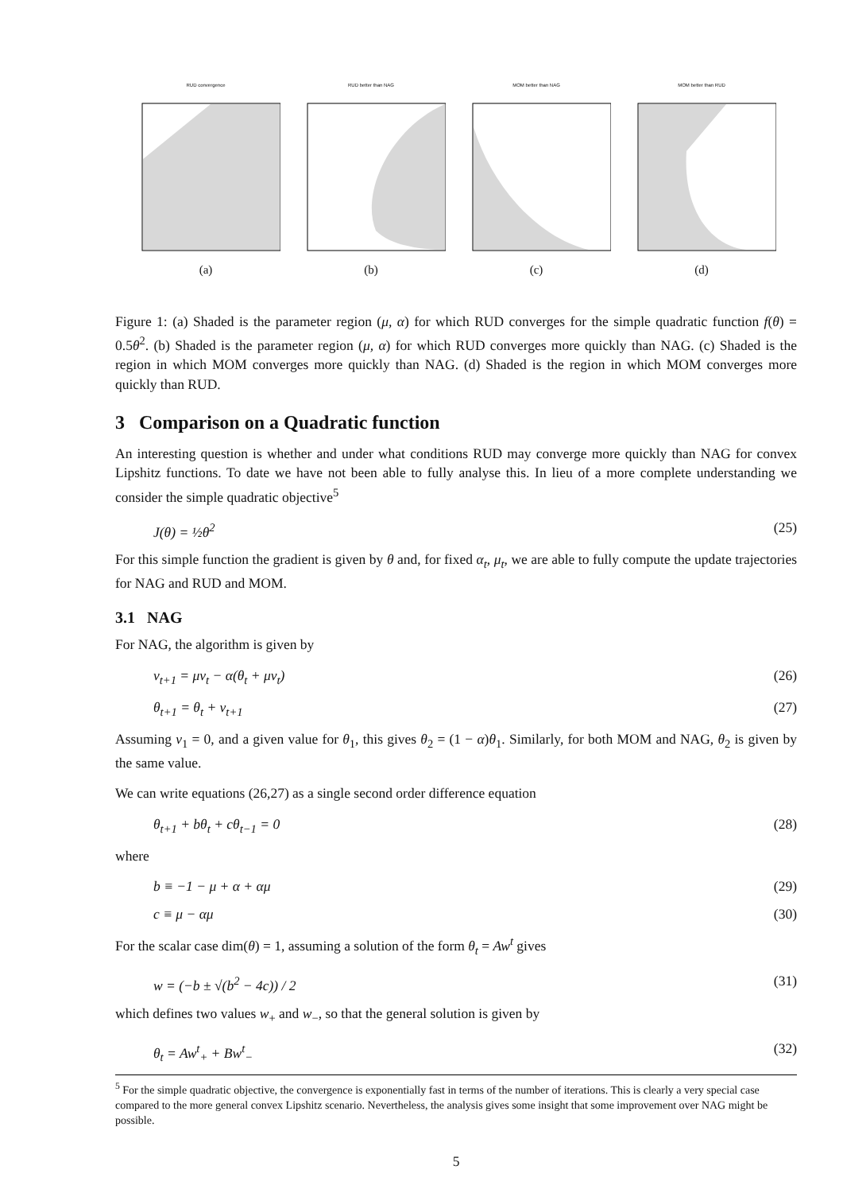RUD convergence
(a)
RUD better than NAG
(b)
MOM better than NAG
(c)
MOM better than RUD
(d)
Figure 1: (a) Shaded is the parameter region (μ, α) for which RUD converges for the simple quadratic function f(θ) = 0.5θ<sup>2</sup>. (b) Shaded is the parameter region (μ, α) for which RUD converges more quickly than NAG. (c) Shaded is the region in which MOM converges more quickly than NAG. (d) Shaded is the region in which MOM converges more quickly than RUD.
3 Comparison on a Quadratic function
An interesting question is whether and under what conditions RUD may converge more quickly than NAG for convex Lipshitz functions. To date we have not been able to fully analyse this. In lieu of a more complete understanding we consider the simple quadratic objective<sup>5</sup>
J(θ) = ½θ<sup>2</sup> (25)
For this simple function the gradient is given by θ and, for fixed α<sub>t</sub>, μ<sub>t</sub>, we are able to fully compute the update trajectories for NAG and RUD and MOM.
3.1 NAG
For NAG, the algorithm is given by
v<sub>t+1</sub> = μv<sub>t</sub> − α(θ<sub>t</sub> + μv<sub>t</sub>) (26)
θ<sub>t+1</sub> = θ<sub>t</sub> + v<sub>t+1</sub> (27)
Assuming v<sub>1</sub> = 0, and a given value for θ<sub>1</sub>, this gives θ<sub>2</sub> = (1 − α)θ<sub>1</sub>. Similarly, for both MOM and NAG, θ<sub>2</sub> is given by the same value.
We can write equations (26,27) as a single second order difference equation
θ<sub>t+1</sub> + bθ<sub>t</sub> + cθ<sub>t−1</sub> = 0 (28)
where
b ≡ −1 − μ + α + αμ (29)
c ≡ μ − αμ (30)
For the scalar case dim(θ) = 1, assuming a solution of the form θ<sub>t</sub> = Aw<sup>t</sup> gives
w = (−b ± √(b<sup>2</sup> − 4c)) / 2 (31)
which defines two values w<sub>+</sub> and w<sub>−</sub>, so that the general solution is given by
θ<sub>t</sub> = Aw<sup>t</sup><sub>+</sub> + Bw<sup>t</sup><sub>−</sub> (32)
<sup>5</sup> For the simple quadratic objective, the convergence is exponentially fast in terms of the number of iterations. This is clearly a very special case compared to the more general convex Lipshitz scenario. Nevertheless, the analysis gives some insight that some improvement over NAG might be possible.
5